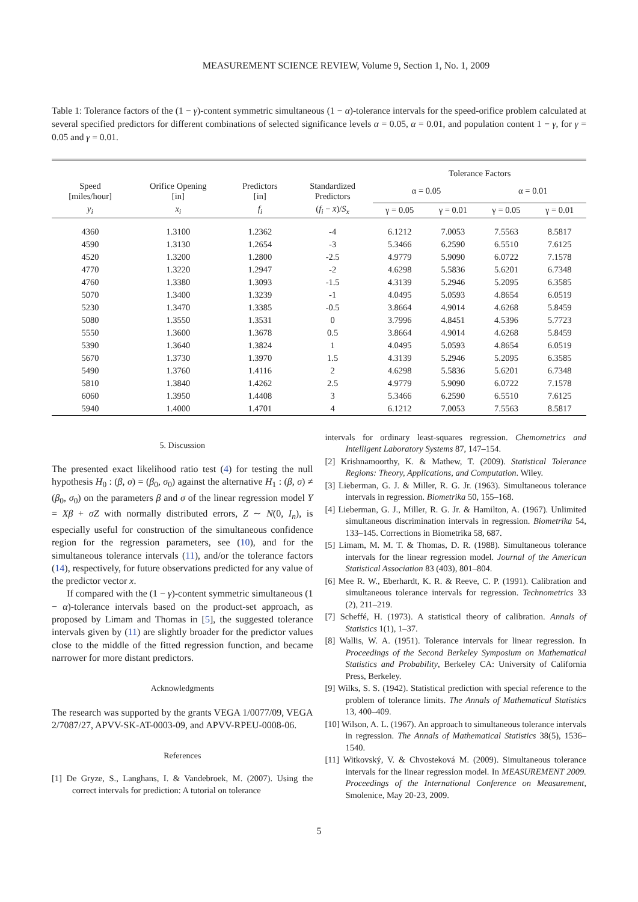MEASUREMENT SCIENCE REVIEW, Volume 9, Section 1, No. 1, 2009
Table 1: Tolerance factors of the (1 − γ)-content symmetric simultaneous (1 − α)-tolerance intervals for the speed-orifice problem calculated at several specified predictors for different combinations of selected significance levels α = 0.05, α = 0.01, and population content 1 − γ, for γ = 0.05 and γ = 0.01.
| | | | | Tolerance Factors | | | |
| --- | --- | --- | --- | --- | --- | --- | --- |
| Speed [miles/hour] | Orifice Opening [in] | Predictors [in] | Standardized Predictors | α = 0.05 | | α = 0.01 | |
| y<sub>i</sub> | x<sub>i</sub> | f<sub>i</sub> | ( f<sub>i</sub> − x̄ )/ S<sub>x</sub> | γ = 0.05 | γ = 0.01 | γ = 0.05 | γ = 0.01 |
| 4360 | 1.3100 | 1.2362 | -4 | 6.1212 | 7.0053 | 7.5563 | 8.5817 |
| 4590 | 1.3130 | 1.2654 | -3 | 5.3466 | 6.2590 | 6.5510 | 7.6125 |
| 4520 | 1.3200 | 1.2800 | -2.5 | 4.9779 | 5.9090 | 6.0722 | 7.1578 |
| 4770 | 1.3220 | 1.2947 | -2 | 4.6298 | 5.5836 | 5.6201 | 6.7348 |
| 4760 | 1.3380 | 1.3093 | -1.5 | 4.3139 | 5.2946 | 5.2095 | 6.3585 |
| 5070 | 1.3400 | 1.3239 | -1 | 4.0495 | 5.0593 | 4.8654 | 6.0519 |
| 5230 | 1.3470 | 1.3385 | -0.5 | 3.8664 | 4.9014 | 4.6268 | 5.8459 |
| 5080 | 1.3550 | 1.3531 | 0 | 3.7996 | 4.8451 | 4.5396 | 5.7723 |
| 5550 | 1.3600 | 1.3678 | 0.5 | 3.8664 | 4.9014 | 4.6268 | 5.8459 |
| 5390 | 1.3640 | 1.3824 | 1 | 4.0495 | 5.0593 | 4.8654 | 6.0519 |
| 5670 | 1.3730 | 1.3970 | 1.5 | 4.3139 | 5.2946 | 5.2095 | 6.3585 |
| 5490 | 1.3760 | 1.4116 | 2 | 4.6298 | 5.5836 | 5.6201 | 6.7348 |
| 5810 | 1.3840 | 1.4262 | 2.5 | 4.9779 | 5.9090 | 6.0722 | 7.1578 |
| 6060 | 1.3950 | 1.4408 | 3 | 5.3466 | 6.2590 | 6.5510 | 7.6125 |
| 5940 | 1.4000 | 1.4701 | 4 | 6.1212 | 7.0053 | 7.5563 | 8.5817 |
5. Discussion
The presented exact likelihood ratio test (4) for testing the null hypothesis H<sub>0</sub> : (β, σ) = (β<sub>0</sub>, σ<sub>0</sub>) against the alternative H<sub>1</sub> : (β, σ) ≠ (β<sub>0</sub>, σ<sub>0</sub>) on the parameters β and σ of the linear regression model Y = Xβ + σZ with normally distributed errors, Z ∼ N(0, I<sub>n</sub>), is especially useful for construction of the simultaneous confidence region for the regression parameters, see (10), and for the simultaneous tolerance intervals (11), and/or the tolerance factors (14), respectively, for future observations predicted for any value of the predictor vector x.
If compared with the (1 − γ)-content symmetric simultaneous (1 − α)-tolerance intervals based on the product-set approach, as proposed by Limam and Thomas in [5], the suggested tolerance intervals given by (11) are slightly broader for the predictor values close to the middle of the fitted regression function, and became narrower for more distant predictors.
Acknowledgments
The research was supported by the grants VEGA 1/0077/09, VEGA 2/7087/27, APVV-SK-AT-0003-09, and APVV-RPEU-0008-06.
References
[1] De Gryze, S., Langhans, I. & Vandebroek, M. (2007). Using the correct intervals for prediction: A tutorial on tolerance
intervals for ordinary least-squares regression. Chemometrics and Intelligent Laboratory Systems 87, 147–154.
[2] Krishnamoorthy, K. & Mathew, T. (2009). Statistical Tolerance Regions: Theory, Applications, and Computation. Wiley.
[3] Lieberman, G. J. & Miller, R. G. Jr. (1963). Simultaneous tolerance intervals in regression. Biometrika 50, 155–168.
[4] Lieberman, G. J., Miller, R. G. Jr. & Hamilton, A. (1967). Unlimited simultaneous discrimination intervals in regression. Biometrika 54, 133–145. Corrections in Biometrika 58, 687.
[5] Limam, M. M. T. & Thomas, D. R. (1988). Simultaneous tolerance intervals for the linear regression model. Journal of the American Statistical Association 83 (403), 801–804.
[6] Mee R. W., Eberhardt, K. R. & Reeve, C. P. (1991). Calibration and simultaneous tolerance intervals for regression. Technometrics 33 (2), 211–219.
[7] Scheffé, H. (1973). A statistical theory of calibration. Annals of Statistics 1(1), 1–37.
[8] Wallis, W. A. (1951). Tolerance intervals for linear regression. In Proceedings of the Second Berkeley Symposium on Mathematical Statistics and Probability, Berkeley CA: University of California Press, Berkeley.
[9] Wilks, S. S. (1942). Statistical prediction with special reference to the problem of tolerance limits. The Annals of Mathematical Statistics 13, 400–409.
[10] Wilson, A. L. (1967). An approach to simultaneous tolerance intervals in regression. The Annals of Mathematical Statistics 38(5), 1536–1540.
[11] Witkovský, V. & Chvosteková M. (2009). Simultaneous tolerance intervals for the linear regression model. In MEASUREMENT 2009. Proceedings of the International Conference on Measurement, Smolenice, May 20-23, 2009.
5